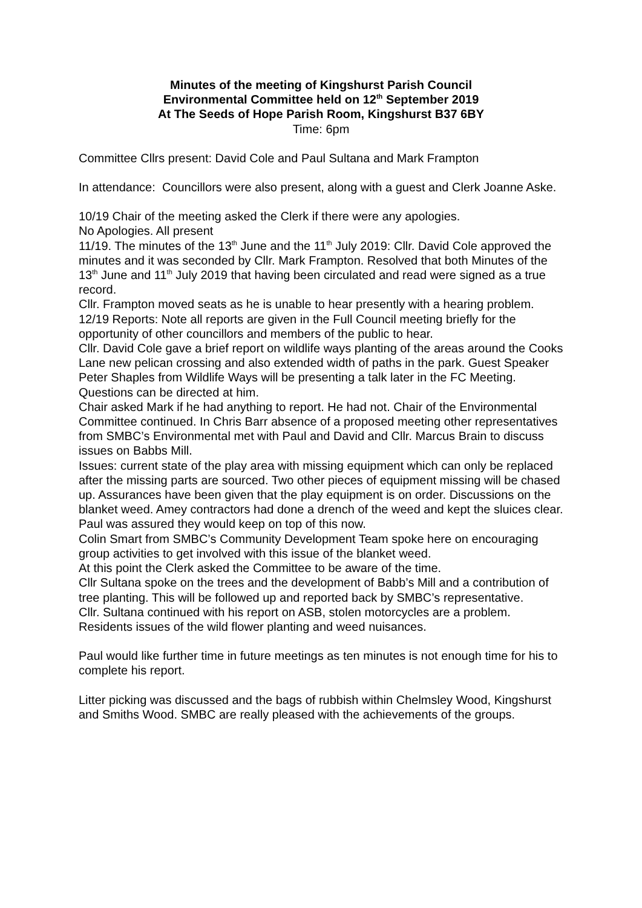Minutes of the meeting of Kingshurst Parish Council
Environmental Committee held on 12<sup>th</sup> September 2019
At The Seeds of Hope Parish Room, Kingshurst B37 6BY
Time: 6pm
Committee Cllrs present: David Cole and Paul Sultana and Mark Frampton
In attendance: Councillors were also present, along with a guest and Clerk Joanne Aske.
10/19 Chair of the meeting asked the Clerk if there were any apologies.
No Apologies. All present
11/19. The minutes of the 13<sup>th</sup> June and the 11<sup>th</sup> July 2019: Cllr. David Cole approved the minutes and it was seconded by Cllr. Mark Frampton. Resolved that both Minutes of the 13<sup>th</sup> June and 11<sup>th</sup> July 2019 that having been circulated and read were signed as a true record.
Cllr. Frampton moved seats as he is unable to hear presently with a hearing problem.
12/19 Reports: Note all reports are given in the Full Council meeting briefly for the opportunity of other councillors and members of the public to hear.
Cllr. David Cole gave a brief report on wildlife ways planting of the areas around the Cooks Lane new pelican crossing and also extended width of paths in the park. Guest Speaker Peter Shaples from Wildlife Ways will be presenting a talk later in the FC Meeting. Questions can be directed at him.
Chair asked Mark if he had anything to report. He had not. Chair of the Environmental Committee continued. In Chris Barr absence of a proposed meeting other representatives from SMBC’s Environmental met with Paul and David and Cllr. Marcus Brain to discuss issues on Babbs Mill.
Issues: current state of the play area with missing equipment which can only be replaced after the missing parts are sourced. Two other pieces of equipment missing will be chased up. Assurances have been given that the play equipment is on order. Discussions on the blanket weed. Amey contractors had done a drench of the weed and kept the sluices clear. Paul was assured they would keep on top of this now.
Colin Smart from SMBC’s Community Development Team spoke here on encouraging group activities to get involved with this issue of the blanket weed.
At this point the Clerk asked the Committee to be aware of the time.
Cllr Sultana spoke on the trees and the development of Babb’s Mill and a contribution of tree planting. This will be followed up and reported back by SMBC’s representative.
Cllr. Sultana continued with his report on ASB, stolen motorcycles are a problem. Residents issues of the wild flower planting and weed nuisances.
Paul would like further time in future meetings as ten minutes is not enough time for his to complete his report.
Litter picking was discussed and the bags of rubbish within Chelmsley Wood, Kingshurst and Smiths Wood. SMBC are really pleased with the achievements of the groups.